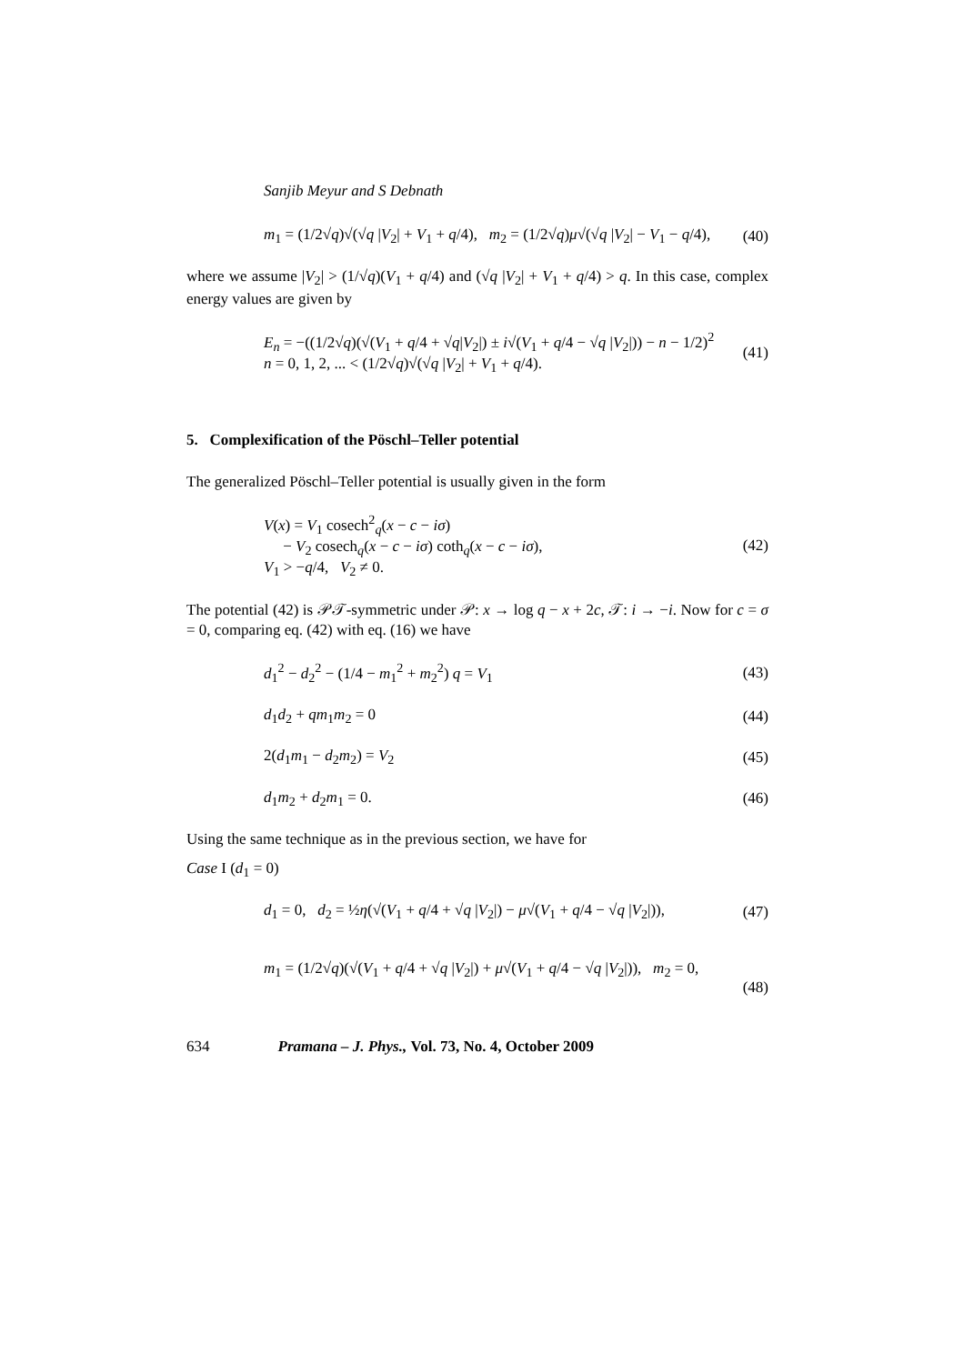Sanjib Meyur and S Debnath
m<sub>1</sub> = (1/2√q)√(√q |V<sub>2</sub>| + V<sub>1</sub> + q/4), m<sub>2</sub> = (1/2√q)μ√(√q |V<sub>2</sub>| − V<sub>1</sub> − q/4), (40)
where we assume |V<sub>2</sub>| > (1/√q)(V<sub>1</sub> + q/4) and (√q |V<sub>2</sub>| + V<sub>1</sub> + q/4) > q. In this case, complex energy values are given by
E<sub>n</sub> = −((1/2√q)(√(V<sub>1</sub> + q/4 + √q|V<sub>2</sub>|) ± i√(V<sub>1</sub> + q/4 − √q |V<sub>2</sub>|)) − n − 1/2)<sup>2</sup>
n = 0, 1, 2, ... < (1/2√q)√(√q |V<sub>2</sub>| + V<sub>1</sub> + q/4). (41)
5. Complexification of the Pöschl–Teller potential
The generalized Pöschl–Teller potential is usually given in the form
V(x) = V<sub>1</sub> cosech<sup>2</sup><sub>q</sub>(x − c − iσ)
− V<sub>2</sub> cosech<sub>q</sub>(x − c − iσ) coth<sub>q</sub>(x − c − iσ),
V<sub>1</sub> > −q/4, V<sub>2</sub> ≠ 0. (42)
The potential (42) is 𝒫𝒯-symmetric under 𝒫: x → log q − x + 2c, 𝒯: i → −i. Now for c = σ = 0, comparing eq. (42) with eq. (16) we have
d<sub>1</sub><sup>2</sup> − d<sub>2</sub><sup>2</sup> − (1/4 − m<sub>1</sub><sup>2</sup> + m<sub>2</sub><sup>2</sup>) q = V<sub>1</sub> (43)
d<sub>1</sub>d<sub>2</sub> + qm<sub>1</sub>m<sub>2</sub> = 0 (44)
2(d<sub>1</sub>m<sub>1</sub> − d<sub>2</sub>m<sub>2</sub>) = V<sub>2</sub> (45)
d<sub>1</sub>m<sub>2</sub> + d<sub>2</sub>m<sub>1</sub> = 0. (46)
Using the same technique as in the previous section, we have for
Case I (d<sub>1</sub> = 0)
d<sub>1</sub> = 0, d<sub>2</sub> = ½η(√(V<sub>1</sub> + q/4 + √q |V<sub>2</sub>|) − μ√(V<sub>1</sub> + q/4 − √q |V<sub>2</sub>|)), (47)
m<sub>1</sub> = (1/2√q)(√(V<sub>1</sub> + q/4 + √q |V<sub>2</sub>|) + μ√(V<sub>1</sub> + q/4 − √q |V<sub>2</sub>|)), m<sub>2</sub> = 0,
(48)
634 Pramana – J. Phys., Vol. 73, No. 4, October 2009